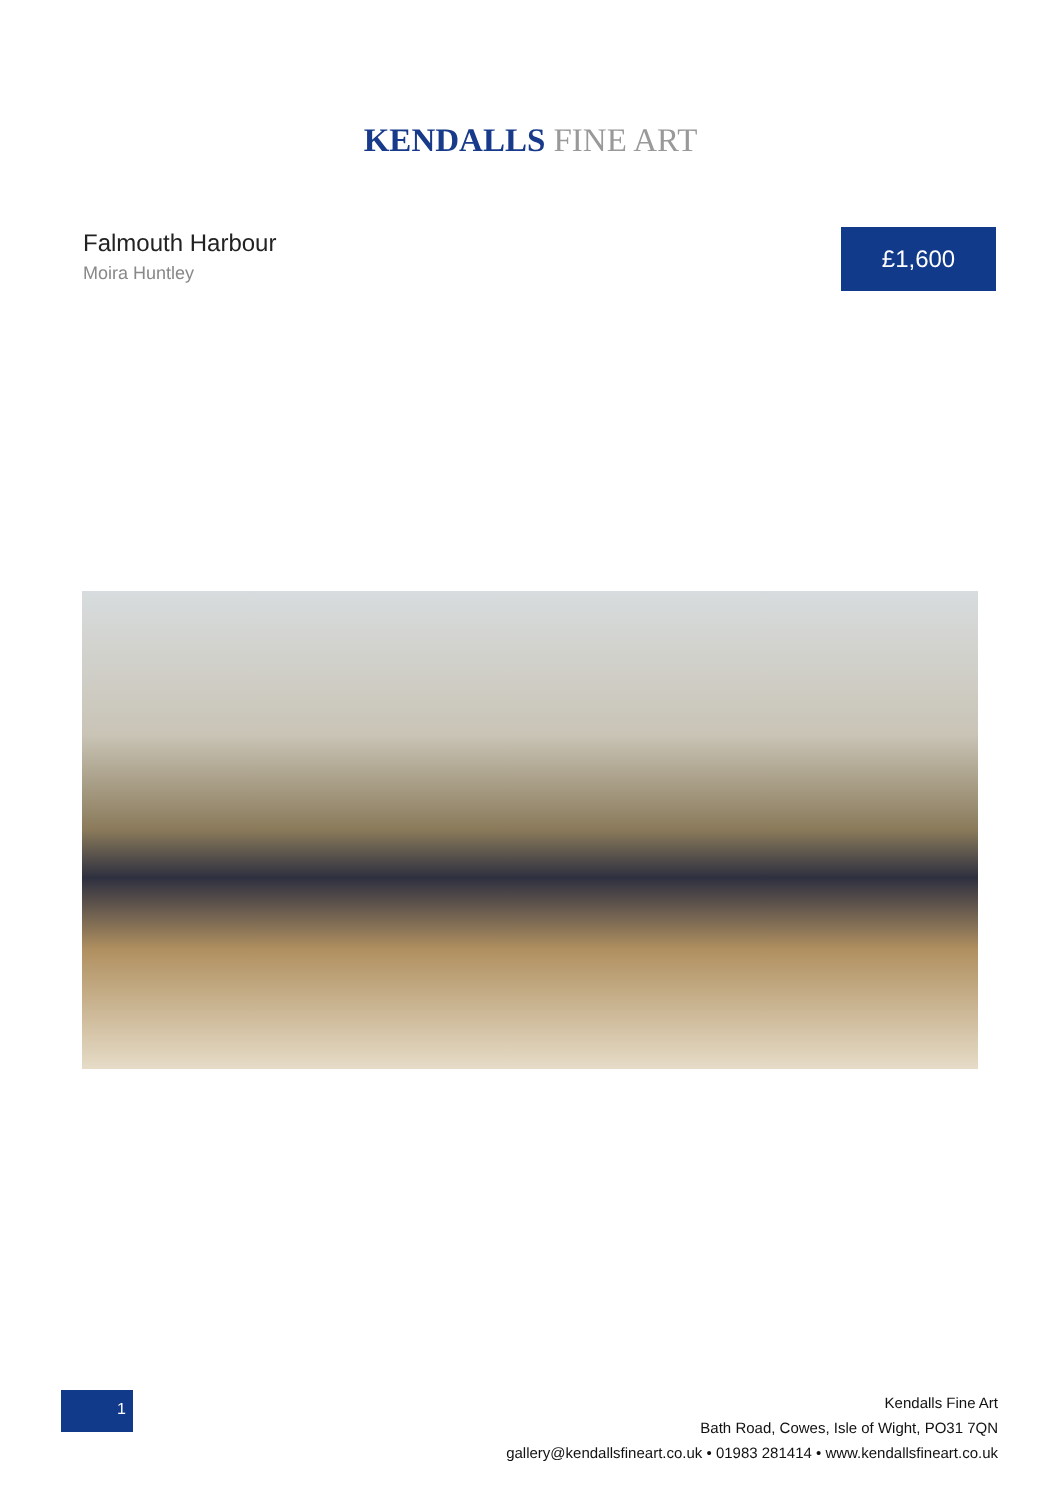KENDALLS FINE ART
Falmouth Harbour
Moira Huntley
£1,600
1
Kendalls Fine Art
Bath Road, Cowes, Isle of Wight, PO31 7QN
gallery@kendallsfineart.co.uk • 01983 281414 • www.kendallsfineart.co.uk